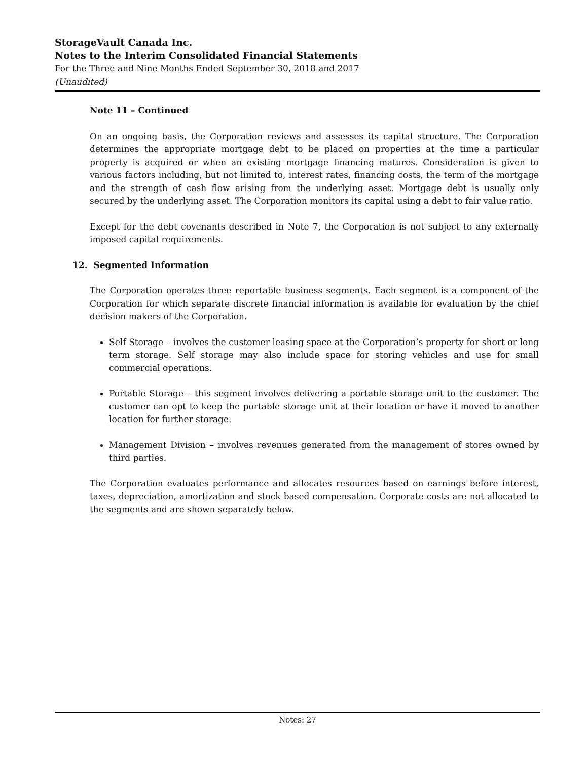StorageVault Canada Inc.
Notes to the Interim Consolidated Financial Statements
For the Three and Nine Months Ended September 30, 2018 and 2017
(Unaudited)
Note 11 – Continued
On an ongoing basis, the Corporation reviews and assesses its capital structure. The Corporation determines the appropriate mortgage debt to be placed on properties at the time a particular property is acquired or when an existing mortgage financing matures. Consideration is given to various factors including, but not limited to, interest rates, financing costs, the term of the mortgage and the strength of cash flow arising from the underlying asset. Mortgage debt is usually only secured by the underlying asset. The Corporation monitors its capital using a debt to fair value ratio.
Except for the debt covenants described in Note 7, the Corporation is not subject to any externally imposed capital requirements.
12. Segmented Information
The Corporation operates three reportable business segments. Each segment is a component of the Corporation for which separate discrete financial information is available for evaluation by the chief decision makers of the Corporation.
Self Storage – involves the customer leasing space at the Corporation’s property for short or long term storage. Self storage may also include space for storing vehicles and use for small commercial operations.
Portable Storage – this segment involves delivering a portable storage unit to the customer. The customer can opt to keep the portable storage unit at their location or have it moved to another location for further storage.
Management Division – involves revenues generated from the management of stores owned by third parties.
The Corporation evaluates performance and allocates resources based on earnings before interest, taxes, depreciation, amortization and stock based compensation. Corporate costs are not allocated to the segments and are shown separately below.
Notes: 27